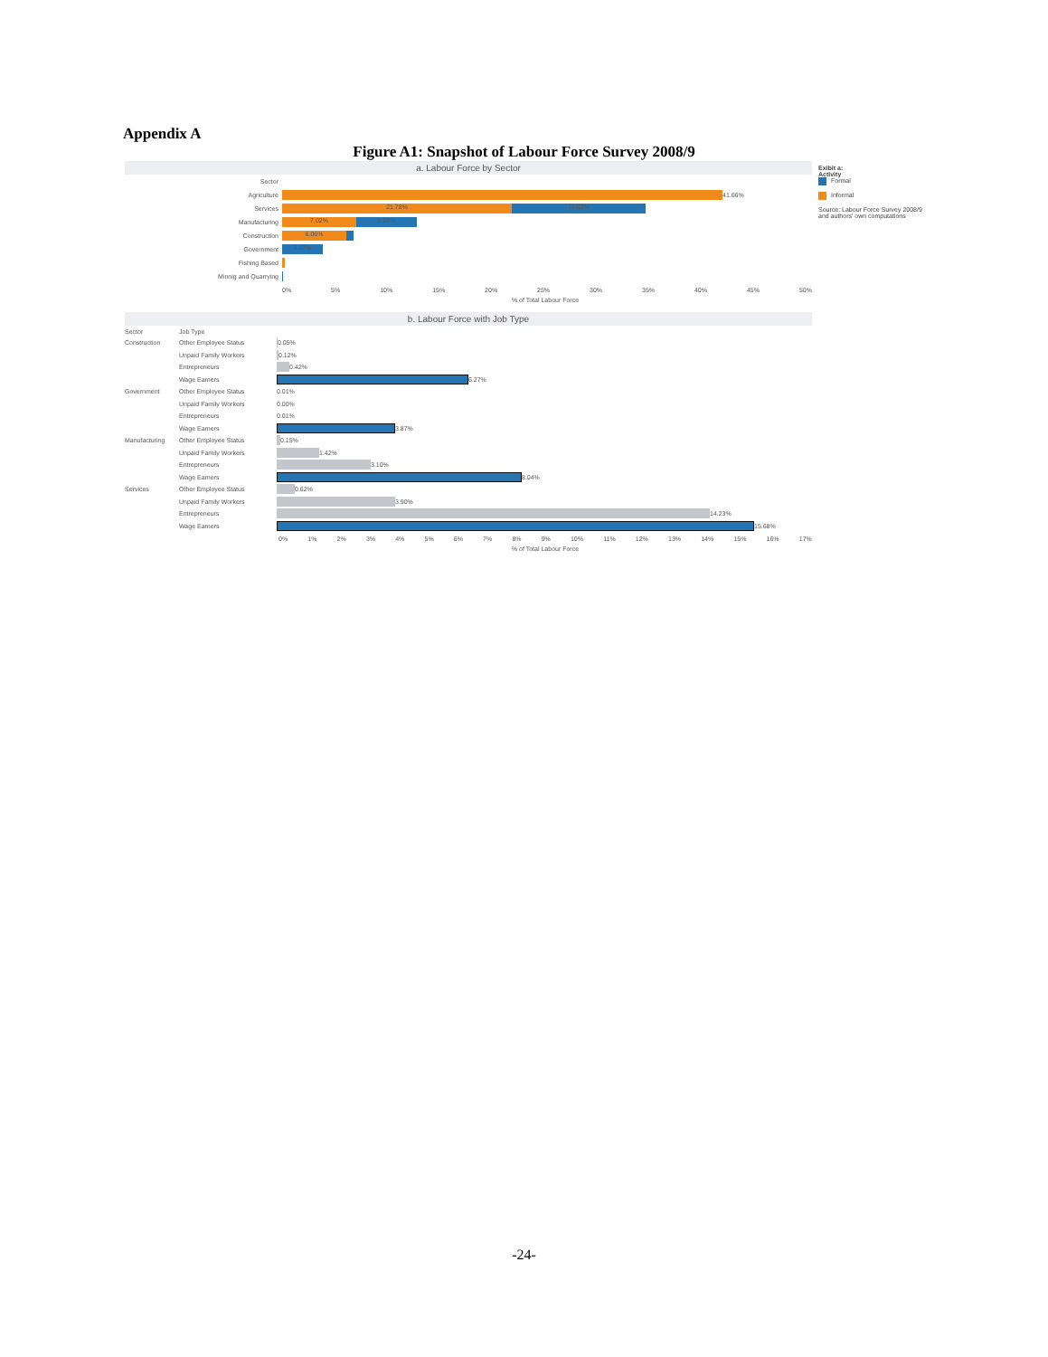Appendix A
Figure A1: Snapshot of Labour Force Survey 2008/9
a. Labour Force by Sector
Sector
Agriculture 41.66%
Services 21.78% 12.62%
Manufacturing 7.02% 5.69%
Construction 6.06%
Government 3.87%
Fishing Based
Minnig and Quarrying
0% 5% 10% 15% 20% 25% 30% 35% 40% 45% 50%
% of Total Labour Force
b. Labour Force with Job Type
Sector Job Type
Construction Other Employee Status 0.05%
Unpaid Family Workers 0.12%
Entrepreneurs 0.42%
Wage Earners 6.27%
Government Other Employee Status 0.01%
Unpaid Family Workers 0.00%
Entrepreneurs 0.01%
Wage Earners 3.87%
Manufacturing Other Employee Status 0.15%
Unpaid Family Workers 1.42%
Entrepreneurs 3.10%
Wage Earners 8.04%
Services Other Employee Status 0.62%
Unpaid Family Workers 3.90%
Entrepreneurs 14.23%
Wage Earners 15.68%
0% 1% 2% 3% 4% 5% 6% 7% 8% 9% 10% 11% 12% 13% 14% 15% 16% 17%
% of Total Labour Force
Exibit a:
Activity
Formal
Informal
Source: Labour Force Survey 2008/9 and authors' own computations
-24-